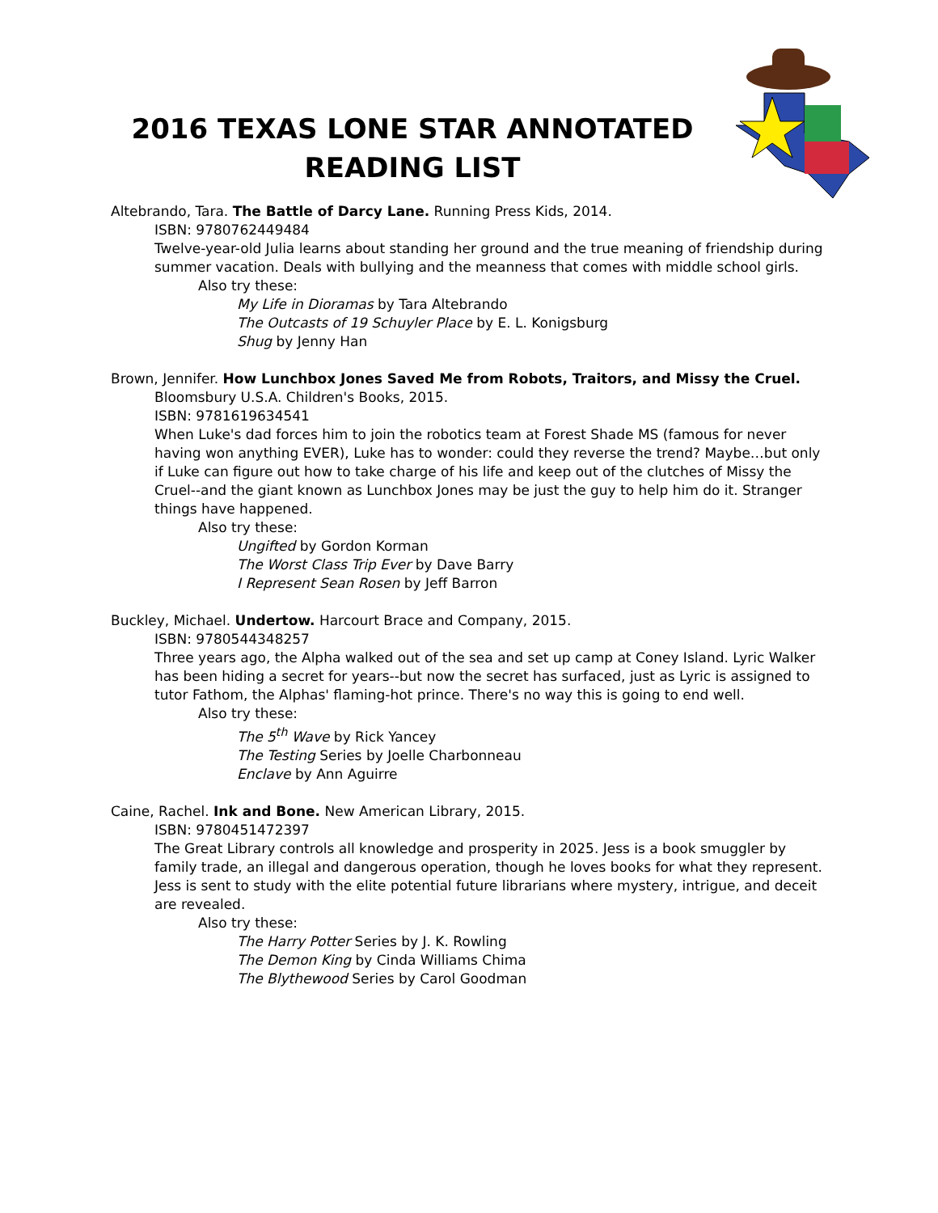2016 TEXAS LONE STAR ANNOTATED READING LIST
Altebrando, Tara. The Battle of Darcy Lane. Running Press Kids, 2014.
ISBN: 9780762449484
Twelve-year-old Julia learns about standing her ground and the true meaning of friendship during summer vacation. Deals with bullying and the meanness that comes with middle school girls.
Also try these:
My Life in Dioramas by Tara Altebrando
The Outcasts of 19 Schuyler Place by E. L. Konigsburg
Shug by Jenny Han
Brown, Jennifer. How Lunchbox Jones Saved Me from Robots, Traitors, and Missy the Cruel.
Bloomsbury U.S.A. Children's Books, 2015.
ISBN: 9781619634541
When Luke's dad forces him to join the robotics team at Forest Shade MS (famous for never having won anything EVER), Luke has to wonder: could they reverse the trend? Maybe…but only if Luke can figure out how to take charge of his life and keep out of the clutches of Missy the Cruel--and the giant known as Lunchbox Jones may be just the guy to help him do it. Stranger things have happened.
Also try these:
Ungifted by Gordon Korman
The Worst Class Trip Ever by Dave Barry
I Represent Sean Rosen by Jeff Barron
Buckley, Michael. Undertow. Harcourt Brace and Company, 2015.
ISBN: 9780544348257
Three years ago, the Alpha walked out of the sea and set up camp at Coney Island. Lyric Walker has been hiding a secret for years--but now the secret has surfaced, just as Lyric is assigned to tutor Fathom, the Alphas' flaming-hot prince. There's no way this is going to end well.
Also try these:
The 5<sup>th</sup> Wave by Rick Yancey
The Testing Series by Joelle Charbonneau
Enclave by Ann Aguirre
Caine, Rachel. Ink and Bone. New American Library, 2015.
ISBN: 9780451472397
The Great Library controls all knowledge and prosperity in 2025. Jess is a book smuggler by family trade, an illegal and dangerous operation, though he loves books for what they represent. Jess is sent to study with the elite potential future librarians where mystery, intrigue, and deceit are revealed.
Also try these:
The Harry Potter Series by J. K. Rowling
The Demon King by Cinda Williams Chima
The Blythewood Series by Carol Goodman